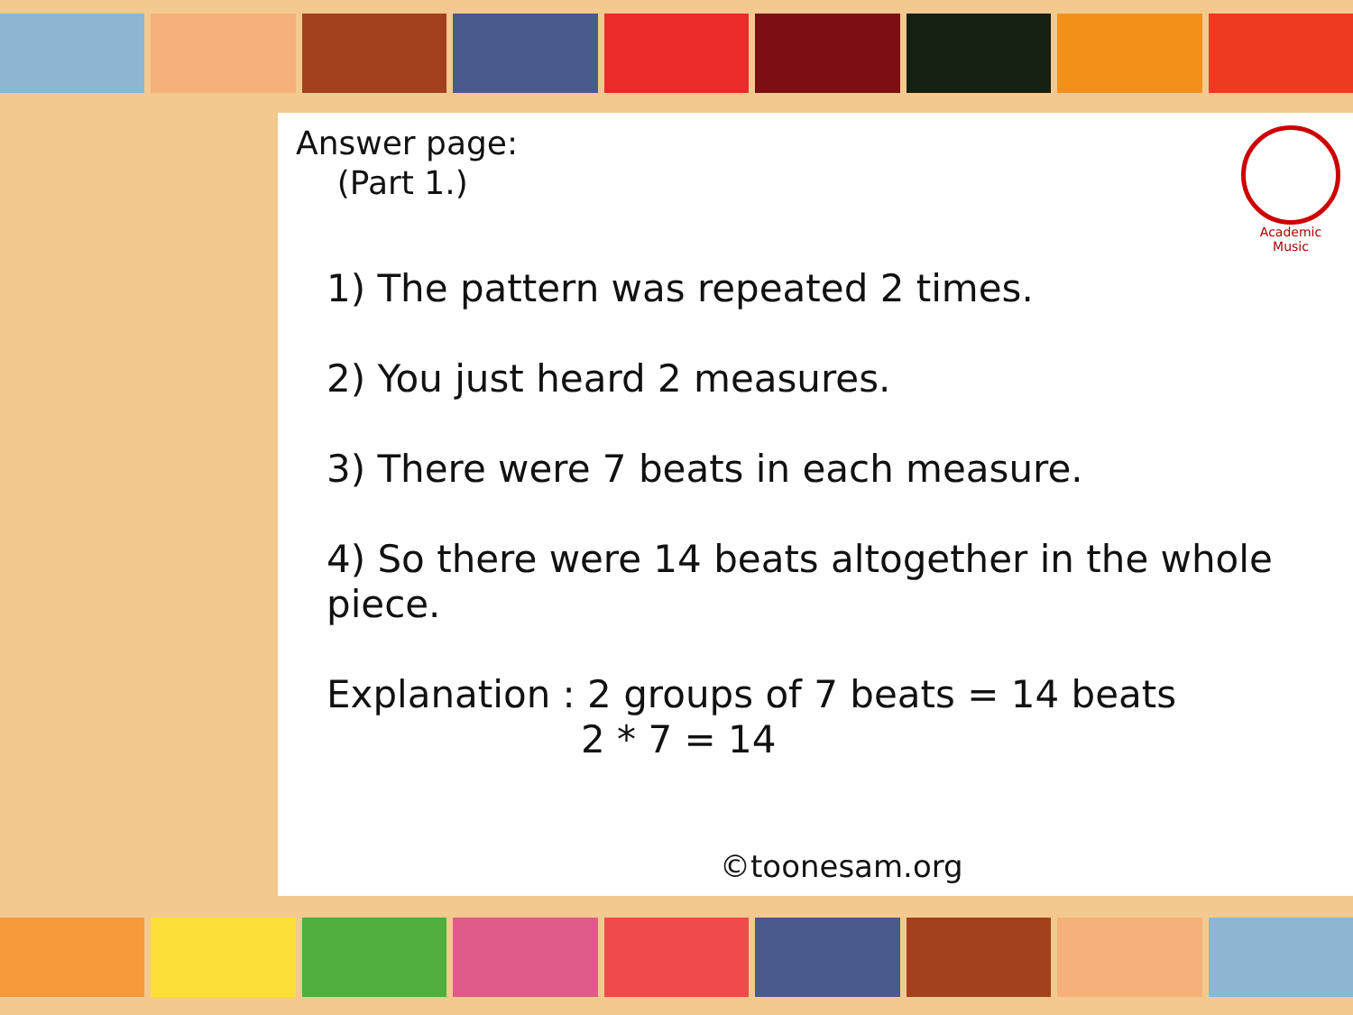Academic Music
Answer page:
(Part 1.)
1) The pattern was repeated 2 times.
2) You just heard 2 measures.
3) There were 7 beats in each measure.
4) So there were 14 beats altogether in the whole piece.
Explanation : 2 groups of 7 beats = 14 beats
2 * 7 = 14
©toonesam.org